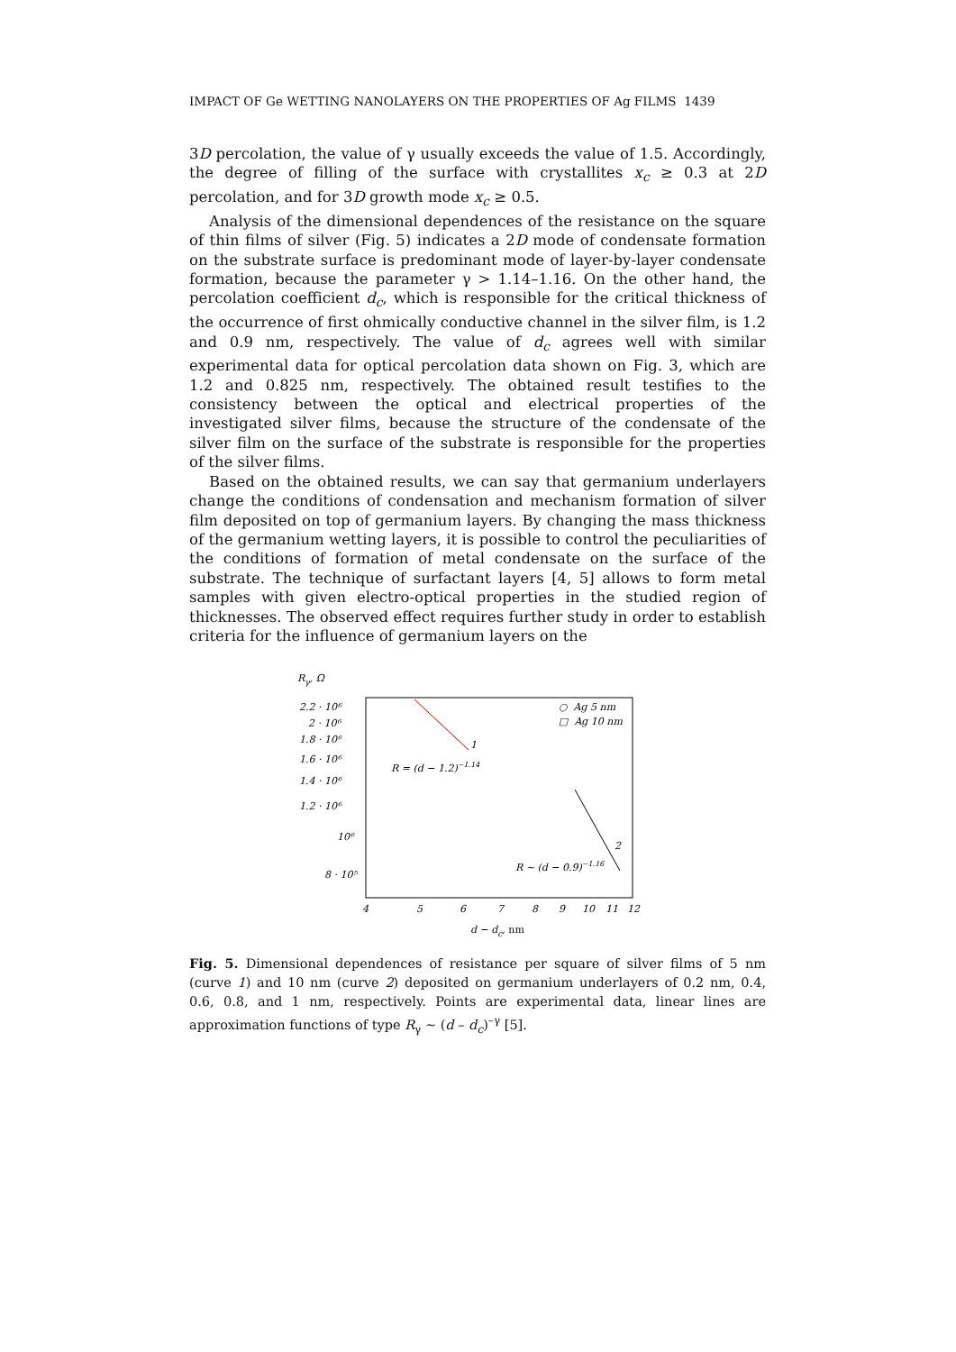IMPACT OF Ge WETTING NANOLAYERS ON THE PROPERTIES OF Ag FILMS 1439
3D percolation, the value of γ usually exceeds the value of 1.5. Accordingly, the degree of filling of the surface with crystallites x<sub>c</sub> ≥ 0.3 at 2D percolation, and for 3D growth mode x<sub>c</sub> ≥ 0.5.
Analysis of the dimensional dependences of the resistance on the square of thin films of silver (Fig. 5) indicates a 2D mode of condensate formation on the substrate surface is predominant mode of layer-by-layer condensate formation, because the parameter γ > 1.14–1.16. On the other hand, the percolation coefficient d<sub>c</sub>, which is responsible for the critical thickness of the occurrence of first ohmically conductive channel in the silver film, is 1.2 and 0.9 nm, respectively. The value of d<sub>c</sub> agrees well with similar experimental data for optical percolation data shown on Fig. 3, which are 1.2 and 0.825 nm, respectively. The obtained result testifies to the consistency between the optical and electrical properties of the investigated silver films, because the structure of the condensate of the silver film on the surface of the substrate is responsible for the properties of the silver films.
Based on the obtained results, we can say that germanium underlayers change the conditions of condensation and mechanism formation of silver film deposited on top of germanium layers. By changing the mass thickness of the germanium wetting layers, it is possible to control the peculiarities of the conditions of formation of metal condensate on the surface of the substrate. The technique of surfactant layers [4, 5] allows to form metal samples with given electro-optical properties in the studied region of thicknesses. The observed effect requires further study in order to establish criteria for the influence of germanium layers on the
Rγ, Ω
2.2 · 10⁶
2 · 10⁶
1.8 · 10⁶
1.6 · 10⁶
1.4 · 10⁶
1.2 · 10⁶
10⁶
8 · 10⁵
4
5
6
7
8
9
10
11
12
d − dc, nm
○ Ag 5 nm
□ Ag 10 nm
1
2
R = (d − 1.2)−1.14
R ~ (d − 0.9)−1.16
Fig. 5. Dimensional dependences of resistance per square of silver films of 5 nm (curve 1) and 10 nm (curve 2) deposited on germanium underlayers of 0.2 nm, 0.4, 0.6, 0.8, and 1 nm, respectively. Points are experimental data, linear lines are approximation functions of type R<sub>γ</sub> ~ (d – d<sub>c</sub>)<sup>–γ</sup> [5].